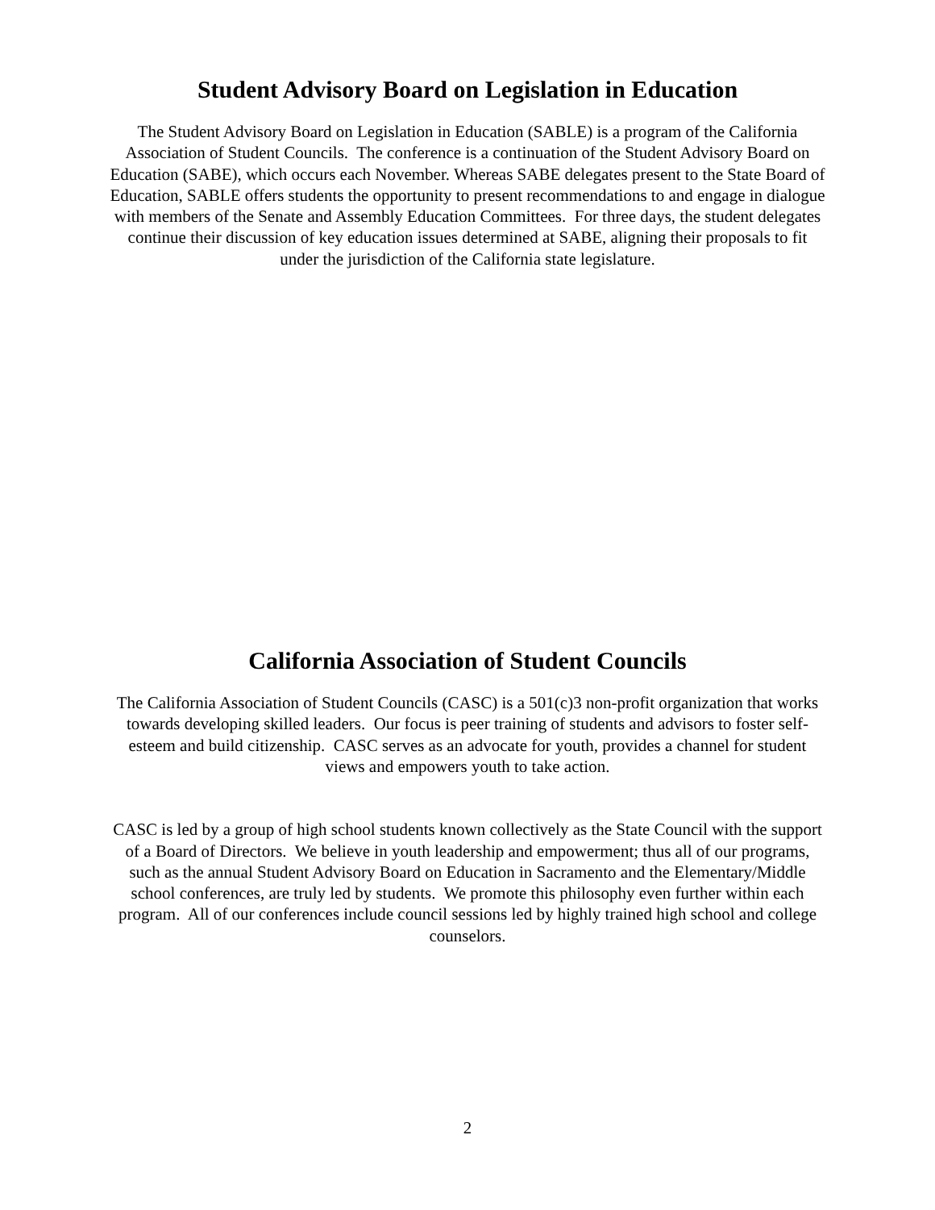Student Advisory Board on Legislation in Education
The Student Advisory Board on Legislation in Education (SABLE) is a program of the California Association of Student Councils. The conference is a continuation of the Student Advisory Board on Education (SABE), which occurs each November. Whereas SABE delegates present to the State Board of Education, SABLE offers students the opportunity to present recommendations to and engage in dialogue with members of the Senate and Assembly Education Committees. For three days, the student delegates continue their discussion of key education issues determined at SABE, aligning their proposals to fit under the jurisdiction of the California state legislature.
California Association of Student Councils
The California Association of Student Councils (CASC) is a 501(c)3 non-profit organization that works towards developing skilled leaders. Our focus is peer training of students and advisors to foster self-esteem and build citizenship. CASC serves as an advocate for youth, provides a channel for student views and empowers youth to take action.
CASC is led by a group of high school students known collectively as the State Council with the support of a Board of Directors. We believe in youth leadership and empowerment; thus all of our programs, such as the annual Student Advisory Board on Education in Sacramento and the Elementary/Middle school conferences, are truly led by students. We promote this philosophy even further within each program. All of our conferences include council sessions led by highly trained high school and college counselors.
2